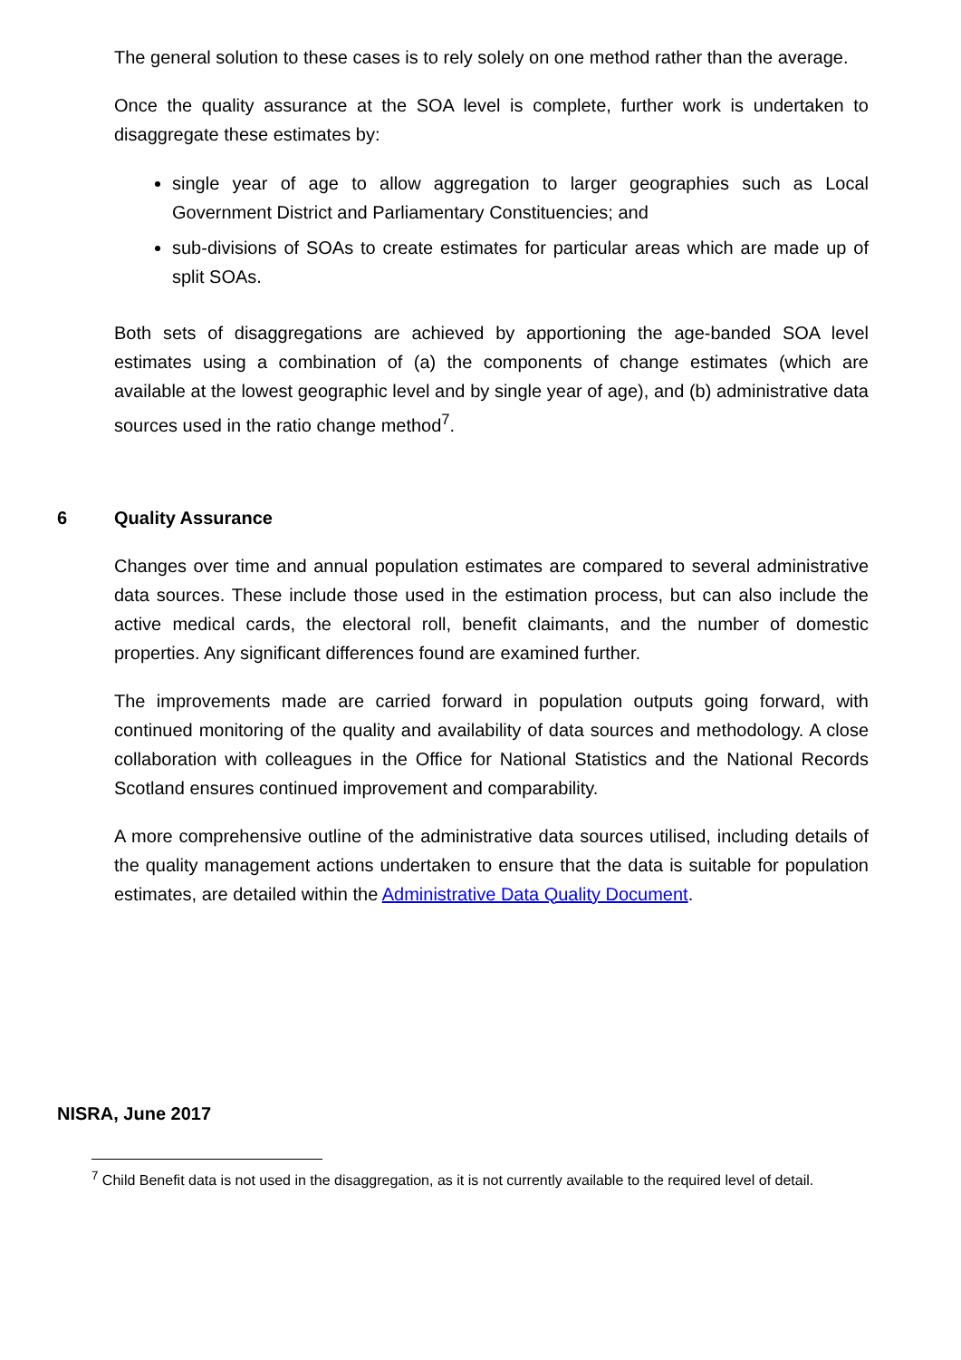The general solution to these cases is to rely solely on one method rather than the average.
Once the quality assurance at the SOA level is complete, further work is undertaken to disaggregate these estimates by:
single year of age to allow aggregation to larger geographies such as Local Government District and Parliamentary Constituencies; and
sub-divisions of SOAs to create estimates for particular areas which are made up of split SOAs.
Both sets of disaggregations are achieved by apportioning the age-banded SOA level estimates using a combination of (a) the components of change estimates (which are available at the lowest geographic level and by single year of age), and (b) administrative data sources used in the ratio change method<sup>7</sup>.
6 Quality Assurance
Changes over time and annual population estimates are compared to several administrative data sources. These include those used in the estimation process, but can also include the active medical cards, the electoral roll, benefit claimants, and the number of domestic properties. Any significant differences found are examined further.
The improvements made are carried forward in population outputs going forward, with continued monitoring of the quality and availability of data sources and methodology. A close collaboration with colleagues in the Office for National Statistics and the National Records Scotland ensures continued improvement and comparability.
A more comprehensive outline of the administrative data sources utilised, including details of the quality management actions undertaken to ensure that the data is suitable for population estimates, are detailed within the Administrative Data Quality Document.
NISRA, June 2017
<sup>7</sup> Child Benefit data is not used in the disaggregation, as it is not currently available to the required level of detail.